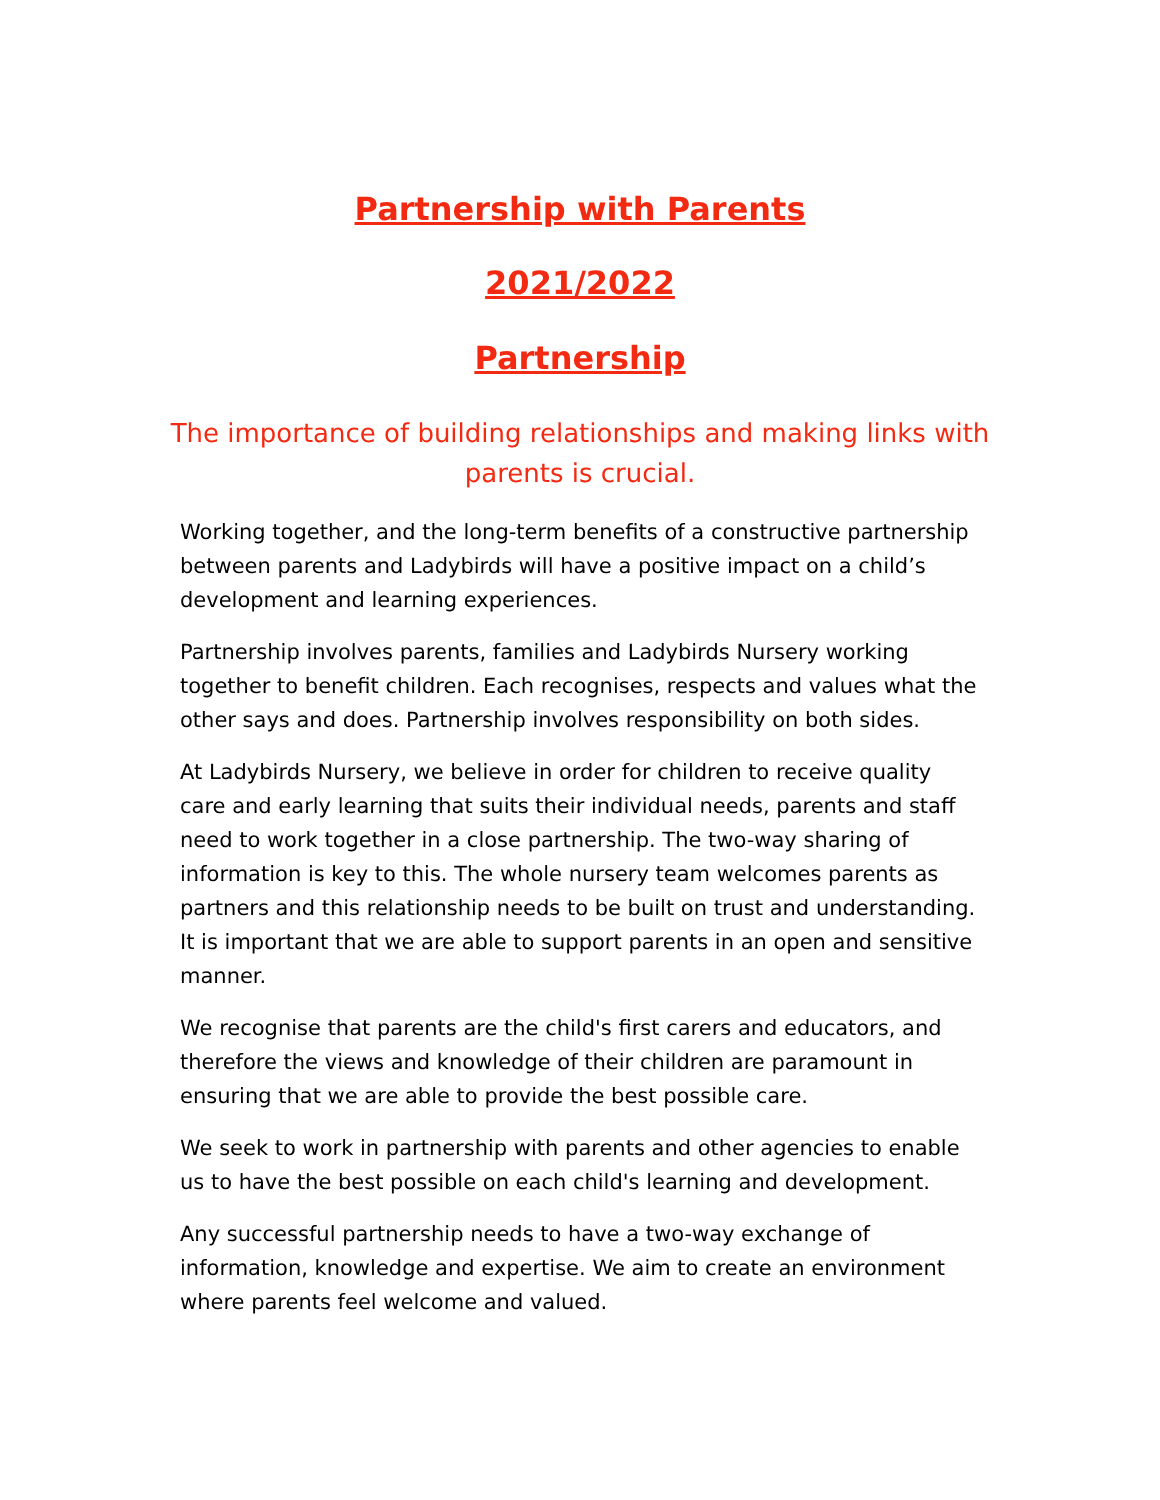Partnership with Parents
2021/2022
Partnership
The importance of building relationships and making links with parents is crucial.
Working together, and the long-term benefits of a constructive partnership between parents and Ladybirds will have a positive impact on a child’s development and learning experiences.
Partnership involves parents, families and Ladybirds Nursery working together to benefit children. Each recognises, respects and values what the other says and does. Partnership involves responsibility on both sides.
At Ladybirds Nursery, we believe in order for children to receive quality care and early learning that suits their individual needs, parents and staff need to work together in a close partnership. The two-way sharing of information is key to this. The whole nursery team welcomes parents as partners and this relationship needs to be built on trust and understanding. It is important that we are able to support parents in an open and sensitive manner.
We recognise that parents are the child's first carers and educators, and therefore the views and knowledge of their children are paramount in ensuring that we are able to provide the best possible care.
We seek to work in partnership with parents and other agencies to enable us to have the best possible on each child's learning and development.
Any successful partnership needs to have a two-way exchange of information, knowledge and expertise. We aim to create an environment where parents feel welcome and valued.